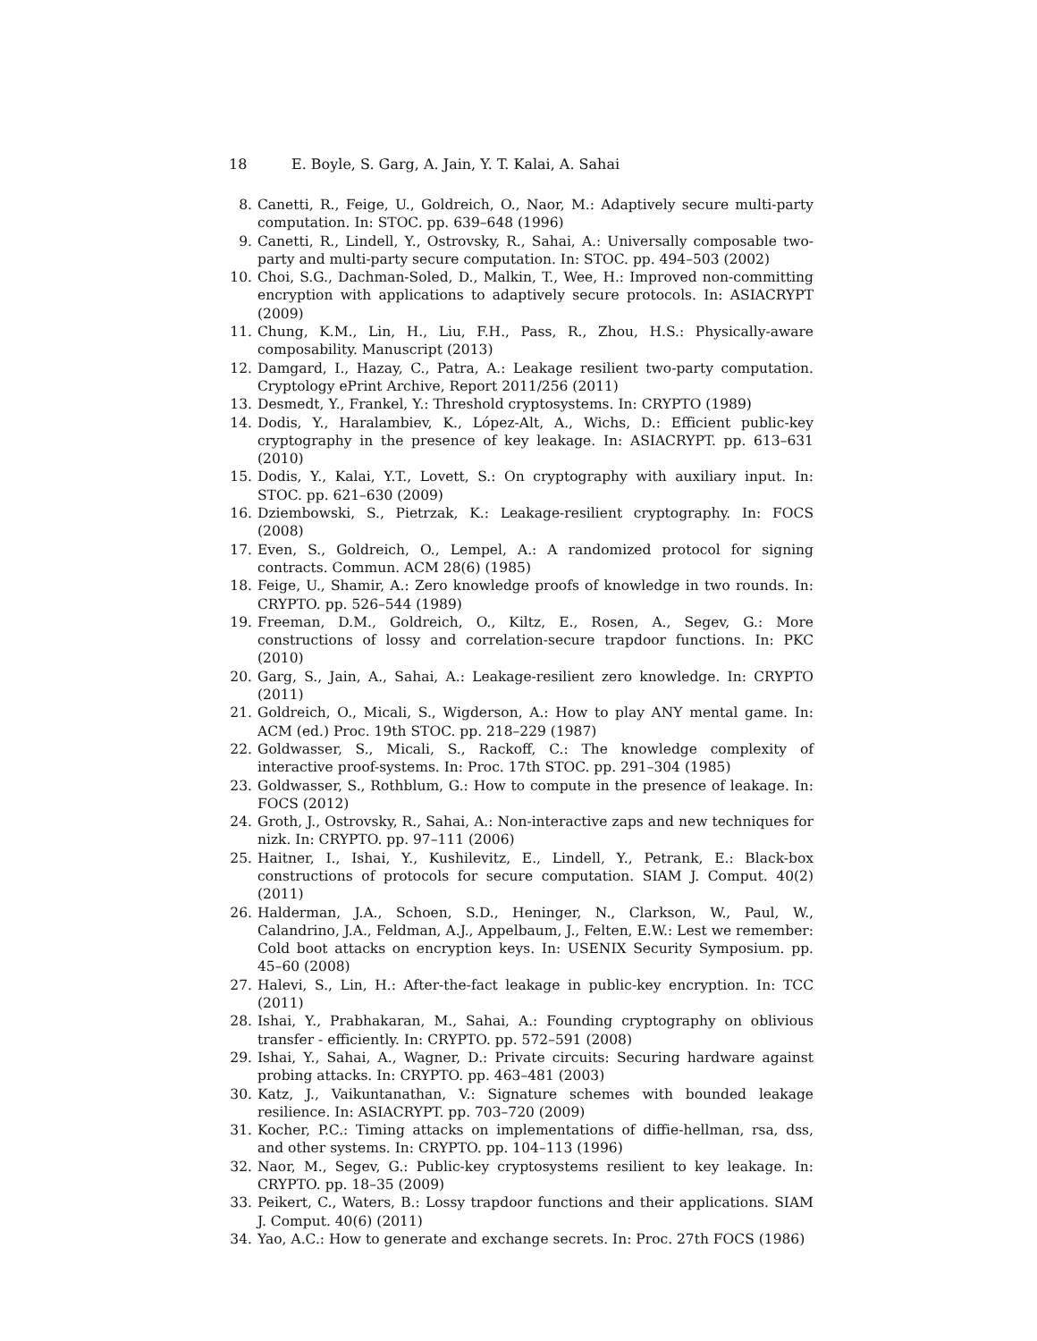18 E. Boyle, S. Garg, A. Jain, Y. T. Kalai, A. Sahai
8. Canetti, R., Feige, U., Goldreich, O., Naor, M.: Adaptively secure multi-party computation. In: STOC. pp. 639–648 (1996)
9. Canetti, R., Lindell, Y., Ostrovsky, R., Sahai, A.: Universally composable two-party and multi-party secure computation. In: STOC. pp. 494–503 (2002)
10. Choi, S.G., Dachman-Soled, D., Malkin, T., Wee, H.: Improved non-committing encryption with applications to adaptively secure protocols. In: ASIACRYPT (2009)
11. Chung, K.M., Lin, H., Liu, F.H., Pass, R., Zhou, H.S.: Physically-aware composability. Manuscript (2013)
12. Damgard, I., Hazay, C., Patra, A.: Leakage resilient two-party computation. Cryptology ePrint Archive, Report 2011/256 (2011)
13. Desmedt, Y., Frankel, Y.: Threshold cryptosystems. In: CRYPTO (1989)
14. Dodis, Y., Haralambiev, K., López-Alt, A., Wichs, D.: Efficient public-key cryptography in the presence of key leakage. In: ASIACRYPT. pp. 613–631 (2010)
15. Dodis, Y., Kalai, Y.T., Lovett, S.: On cryptography with auxiliary input. In: STOC. pp. 621–630 (2009)
16. Dziembowski, S., Pietrzak, K.: Leakage-resilient cryptography. In: FOCS (2008)
17. Even, S., Goldreich, O., Lempel, A.: A randomized protocol for signing contracts. Commun. ACM 28(6) (1985)
18. Feige, U., Shamir, A.: Zero knowledge proofs of knowledge in two rounds. In: CRYPTO. pp. 526–544 (1989)
19. Freeman, D.M., Goldreich, O., Kiltz, E., Rosen, A., Segev, G.: More constructions of lossy and correlation-secure trapdoor functions. In: PKC (2010)
20. Garg, S., Jain, A., Sahai, A.: Leakage-resilient zero knowledge. In: CRYPTO (2011)
21. Goldreich, O., Micali, S., Wigderson, A.: How to play ANY mental game. In: ACM (ed.) Proc. 19th STOC. pp. 218–229 (1987)
22. Goldwasser, S., Micali, S., Rackoff, C.: The knowledge complexity of interactive proof-systems. In: Proc. 17th STOC. pp. 291–304 (1985)
23. Goldwasser, S., Rothblum, G.: How to compute in the presence of leakage. In: FOCS (2012)
24. Groth, J., Ostrovsky, R., Sahai, A.: Non-interactive zaps and new techniques for nizk. In: CRYPTO. pp. 97–111 (2006)
25. Haitner, I., Ishai, Y., Kushilevitz, E., Lindell, Y., Petrank, E.: Black-box constructions of protocols for secure computation. SIAM J. Comput. 40(2) (2011)
26. Halderman, J.A., Schoen, S.D., Heninger, N., Clarkson, W., Paul, W., Calandrino, J.A., Feldman, A.J., Appelbaum, J., Felten, E.W.: Lest we remember: Cold boot attacks on encryption keys. In: USENIX Security Symposium. pp. 45–60 (2008)
27. Halevi, S., Lin, H.: After-the-fact leakage in public-key encryption. In: TCC (2011)
28. Ishai, Y., Prabhakaran, M., Sahai, A.: Founding cryptography on oblivious transfer - efficiently. In: CRYPTO. pp. 572–591 (2008)
29. Ishai, Y., Sahai, A., Wagner, D.: Private circuits: Securing hardware against probing attacks. In: CRYPTO. pp. 463–481 (2003)
30. Katz, J., Vaikuntanathan, V.: Signature schemes with bounded leakage resilience. In: ASIACRYPT. pp. 703–720 (2009)
31. Kocher, P.C.: Timing attacks on implementations of diffie-hellman, rsa, dss, and other systems. In: CRYPTO. pp. 104–113 (1996)
32. Naor, M., Segev, G.: Public-key cryptosystems resilient to key leakage. In: CRYPTO. pp. 18–35 (2009)
33. Peikert, C., Waters, B.: Lossy trapdoor functions and their applications. SIAM J. Comput. 40(6) (2011)
34. Yao, A.C.: How to generate and exchange secrets. In: Proc. 27th FOCS (1986)